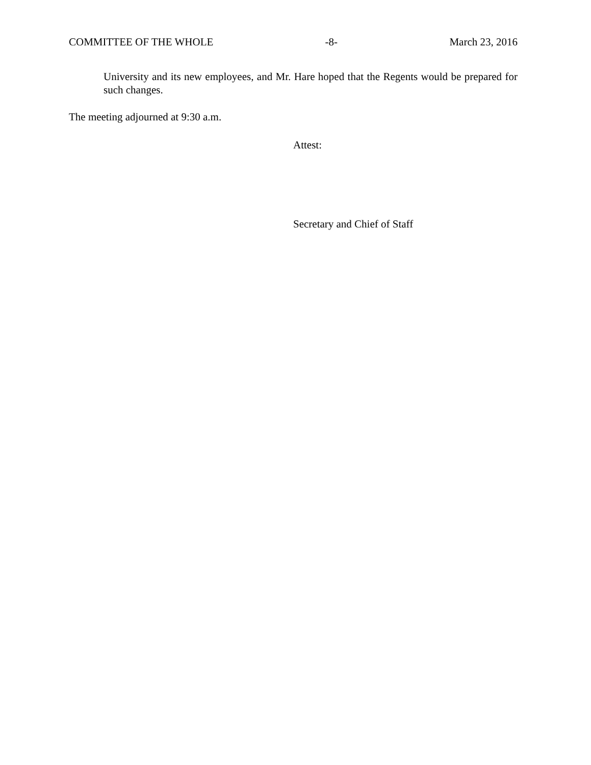COMMITTEE OF THE WHOLE -8- March 23, 2016
University and its new employees, and Mr. Hare hoped that the Regents would be prepared for such changes.
The meeting adjourned at 9:30 a.m.
Attest:
Secretary and Chief of Staff